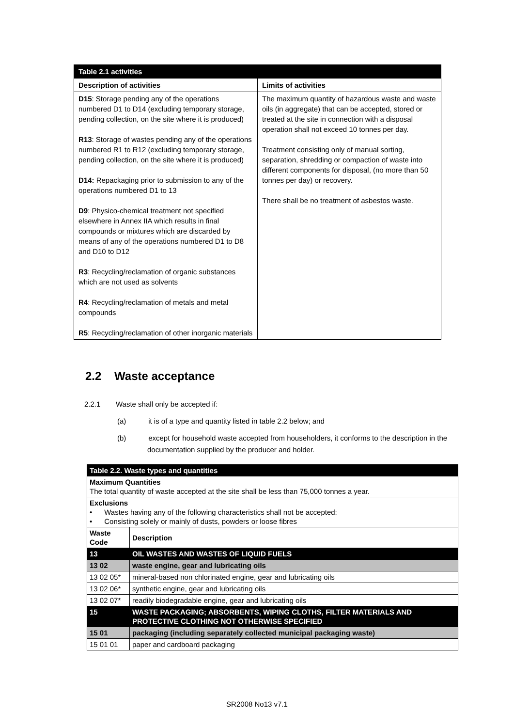| Table 2.1 activities | |
| Description of activities | Limits of activities |
| D15 : Storage pending any of the operations numbered D1 to D14 (excluding temporary storage, pending collection, on the site where it is produced) R13 : Storage of wastes pending any of the operations numbered R1 to R12 (excluding temporary storage, pending collection, on the site where it is produced) D14: Repackaging prior to submission to any of the operations numbered D1 to 13 D9 : Physico-chemical treatment not specified elsewhere in Annex IIA which results in final compounds or mixtures which are discarded by means of any of the operations numbered D1 to D8 and D10 to D12 R3 : Recycling/reclamation of organic substances which are not used as solvents R4 : Recycling/reclamation of metals and metal compounds R5 : Recycling/reclamation of other inorganic materials | The maximum quantity of hazardous waste and waste oils (in aggregate) that can be accepted, stored or treated at the site in connection with a disposal operation shall not exceed 10 tonnes per day. Treatment consisting only of manual sorting, separation, shredding or compaction of waste into different components for disposal, (no more than 50 tonnes per day) or recovery. There shall be no treatment of asbestos waste. |
2.2 Waste acceptance
2.2.1 Waste shall only be accepted if:
(a) it is of a type and quantity listed in table 2.2 below; and
(b) except for household waste accepted from householders, it conforms to the description in the documentation supplied by the producer and holder.
| Table 2.2. Waste types and quantities | |
| Maximum Quantities The total quantity of waste accepted at the site shall be less than 75,000 tonnes a year. | |
| Exclusions • Wastes having any of the following characteristics shall not be accepted: • Consisting solely or mainly of dusts, powders or loose fibres | |
| Waste Code | Description |
| 13 | OIL WASTES AND WASTES OF LIQUID FUELS |
| 13 02 | waste engine, gear and lubricating oils |
| 13 02 05* | mineral-based non chlorinated engine, gear and lubricating oils |
| 13 02 06* | synthetic engine, gear and lubricating oils |
| 13 02 07* | readily biodegradable engine, gear and lubricating oils |
| 15 | WASTE PACKAGING; ABSORBENTS, WIPING CLOTHS, FILTER MATERIALS AND PROTECTIVE CLOTHING NOT OTHERWISE SPECIFIED |
| 15 01 | packaging (including separately collected municipal packaging waste) |
| 15 01 01 | paper and cardboard packaging |
SR2008 No13 v7.1